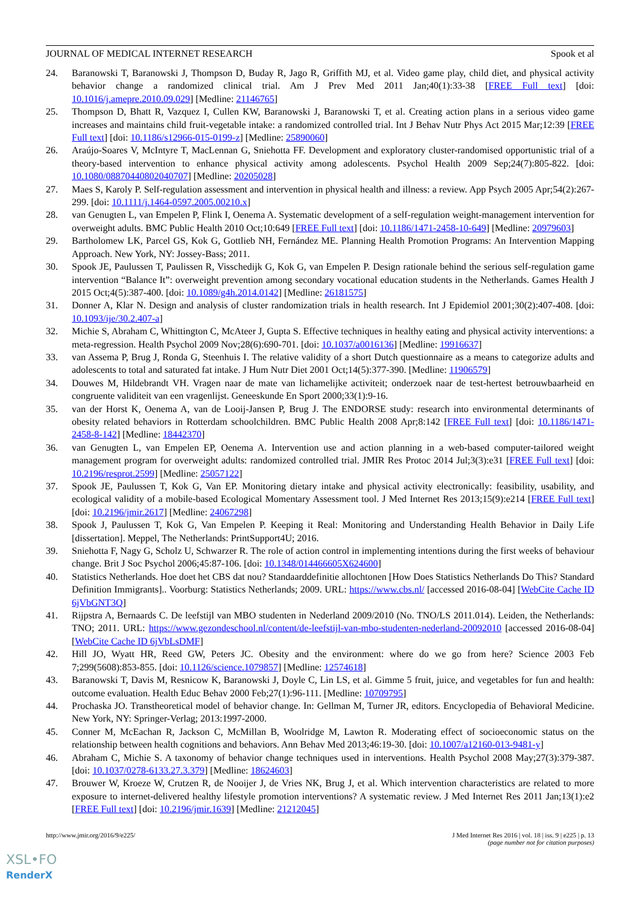JOURNAL OF MEDICAL INTERNET RESEARCH Spook et al
24. Baranowski T, Baranowski J, Thompson D, Buday R, Jago R, Griffith MJ, et al. Video game play, child diet, and physical activity behavior change a randomized clinical trial. Am J Prev Med 2011 Jan;40(1):33-38 [FREE Full text] [doi: 10.1016/j.amepre.2010.09.029] [Medline: 21146765]
25. Thompson D, Bhatt R, Vazquez I, Cullen KW, Baranowski J, Baranowski T, et al. Creating action plans in a serious video game increases and maintains child fruit-vegetable intake: a randomized controlled trial. Int J Behav Nutr Phys Act 2015 Mar;12:39 [FREE Full text] [doi: 10.1186/s12966-015-0199-z] [Medline: 25890060]
26. Araújo-Soares V, McIntyre T, MacLennan G, Sniehotta FF. Development and exploratory cluster-randomised opportunistic trial of a theory-based intervention to enhance physical activity among adolescents. Psychol Health 2009 Sep;24(7):805-822. [doi: 10.1080/08870440802040707] [Medline: 20205028]
27. Maes S, Karoly P. Self-regulation assessment and intervention in physical health and illness: a review. App Psych 2005 Apr;54(2):267-299. [doi: 10.1111/j.1464-0597.2005.00210.x]
28. van Genugten L, van Empelen P, Flink I, Oenema A. Systematic development of a self-regulation weight-management intervention for overweight adults. BMC Public Health 2010 Oct;10:649 [FREE Full text] [doi: 10.1186/1471-2458-10-649] [Medline: 20979603]
29. Bartholomew LK, Parcel GS, Kok G, Gottlieb NH, Fernández ME. Planning Health Promotion Programs: An Intervention Mapping Approach. New York, NY: Jossey-Bass; 2011.
30. Spook JE, Paulussen T, Paulissen R, Visschedijk G, Kok G, van Empelen P. Design rationale behind the serious self-regulation game intervention “Balance It”: overweight prevention among secondary vocational education students in the Netherlands. Games Health J 2015 Oct;4(5):387-400. [doi: 10.1089/g4h.2014.0142] [Medline: 26181575]
31. Donner A, Klar N. Design and analysis of cluster randomization trials in health research. Int J Epidemiol 2001;30(2):407-408. [doi: 10.1093/ije/30.2.407-a]
32. Michie S, Abraham C, Whittington C, McAteer J, Gupta S. Effective techniques in healthy eating and physical activity interventions: a meta-regression. Health Psychol 2009 Nov;28(6):690-701. [doi: 10.1037/a0016136] [Medline: 19916637]
33. van Assema P, Brug J, Ronda G, Steenhuis I. The relative validity of a short Dutch questionnaire as a means to categorize adults and adolescents to total and saturated fat intake. J Hum Nutr Diet 2001 Oct;14(5):377-390. [Medline: 11906579]
34. Douwes M, Hildebrandt VH. Vragen naar de mate van lichamelijke activiteit; onderzoek naar de test-hertest betrouwbaarheid en congruente validiteit van een vragenlijst. Geneeskunde En Sport 2000;33(1):9-16.
35. van der Horst K, Oenema A, van de Looij-Jansen P, Brug J. The ENDORSE study: research into environmental determinants of obesity related behaviors in Rotterdam schoolchildren. BMC Public Health 2008 Apr;8:142 [FREE Full text] [doi: 10.1186/1471-2458-8-142] [Medline: 18442370]
36. van Genugten L, van Empelen EP, Oenema A. Intervention use and action planning in a web-based computer-tailored weight management program for overweight adults: randomized controlled trial. JMIR Res Protoc 2014 Jul;3(3):e31 [FREE Full text] [doi: 10.2196/resprot.2599] [Medline: 25057122]
37. Spook JE, Paulussen T, Kok G, Van EP. Monitoring dietary intake and physical activity electronically: feasibility, usability, and ecological validity of a mobile-based Ecological Momentary Assessment tool. J Med Internet Res 2013;15(9):e214 [FREE Full text] [doi: 10.2196/jmir.2617] [Medline: 24067298]
38. Spook J, Paulussen T, Kok G, Van Empelen P. Keeping it Real: Monitoring and Understanding Health Behavior in Daily Life [dissertation]. Meppel, The Netherlands: PrintSupport4U; 2016.
39. Sniehotta F, Nagy G, Scholz U, Schwarzer R. The role of action control in implementing intentions during the first weeks of behaviour change. Brit J Soc Psychol 2006;45:87-106. [doi: 10.1348/014466605X624600]
40. Statistics Netherlands. Hoe doet het CBS dat nou? Standaarddefinitie allochtonen [How Does Statistics Netherlands Do This? Standard Definition Immigrants].. Voorburg: Statistics Netherlands; 2009. URL: https://www.cbs.nl/ [accessed 2016-08-04] [WebCite Cache ID 6jVbGNT3Q]
41. Rijpstra A, Bernaards C. De leefstijl van MBO studenten in Nederland 2009/2010 (No. TNO/LS 2011.014). Leiden, the Netherlands: TNO; 2011. URL: https://www.gezondeschool.nl/content/de-leefstijl-van-mbo-studenten-nederland-20092010 [accessed 2016-08-04] [WebCite Cache ID 6jVbLsDMF]
42. Hill JO, Wyatt HR, Reed GW, Peters JC. Obesity and the environment: where do we go from here? Science 2003 Feb 7;299(5608):853-855. [doi: 10.1126/science.1079857] [Medline: 12574618]
43. Baranowski T, Davis M, Resnicow K, Baranowski J, Doyle C, Lin LS, et al. Gimme 5 fruit, juice, and vegetables for fun and health: outcome evaluation. Health Educ Behav 2000 Feb;27(1):96-111. [Medline: 10709795]
44. Prochaska JO. Transtheoretical model of behavior change. In: Gellman M, Turner JR, editors. Encyclopedia of Behavioral Medicine. New York, NY: Springer-Verlag; 2013:1997-2000.
45. Conner M, McEachan R, Jackson C, McMillan B, Woolridge M, Lawton R. Moderating effect of socioeconomic status on the relationship between health cognitions and behaviors. Ann Behav Med 2013;46:19-30. [doi: 10.1007/a12160-013-9481-y]
46. Abraham C, Michie S. A taxonomy of behavior change techniques used in interventions. Health Psychol 2008 May;27(3):379-387. [doi: 10.1037/0278-6133.27.3.379] [Medline: 18624603]
47. Brouwer W, Kroeze W, Crutzen R, de Nooijer J, de Vries NK, Brug J, et al. Which intervention characteristics are related to more exposure to internet-delivered healthy lifestyle promotion interventions? A systematic review. J Med Internet Res 2011 Jan;13(1):e2 [FREE Full text] [doi: 10.2196/jmir.1639] [Medline: 21212045]
http://www.jmir.org/2016/9/e225/ J Med Internet Res 2016 | vol. 18 | iss. 9 | e225 | p. 13
(page number not for citation purposes)
XSL•FO
RenderX